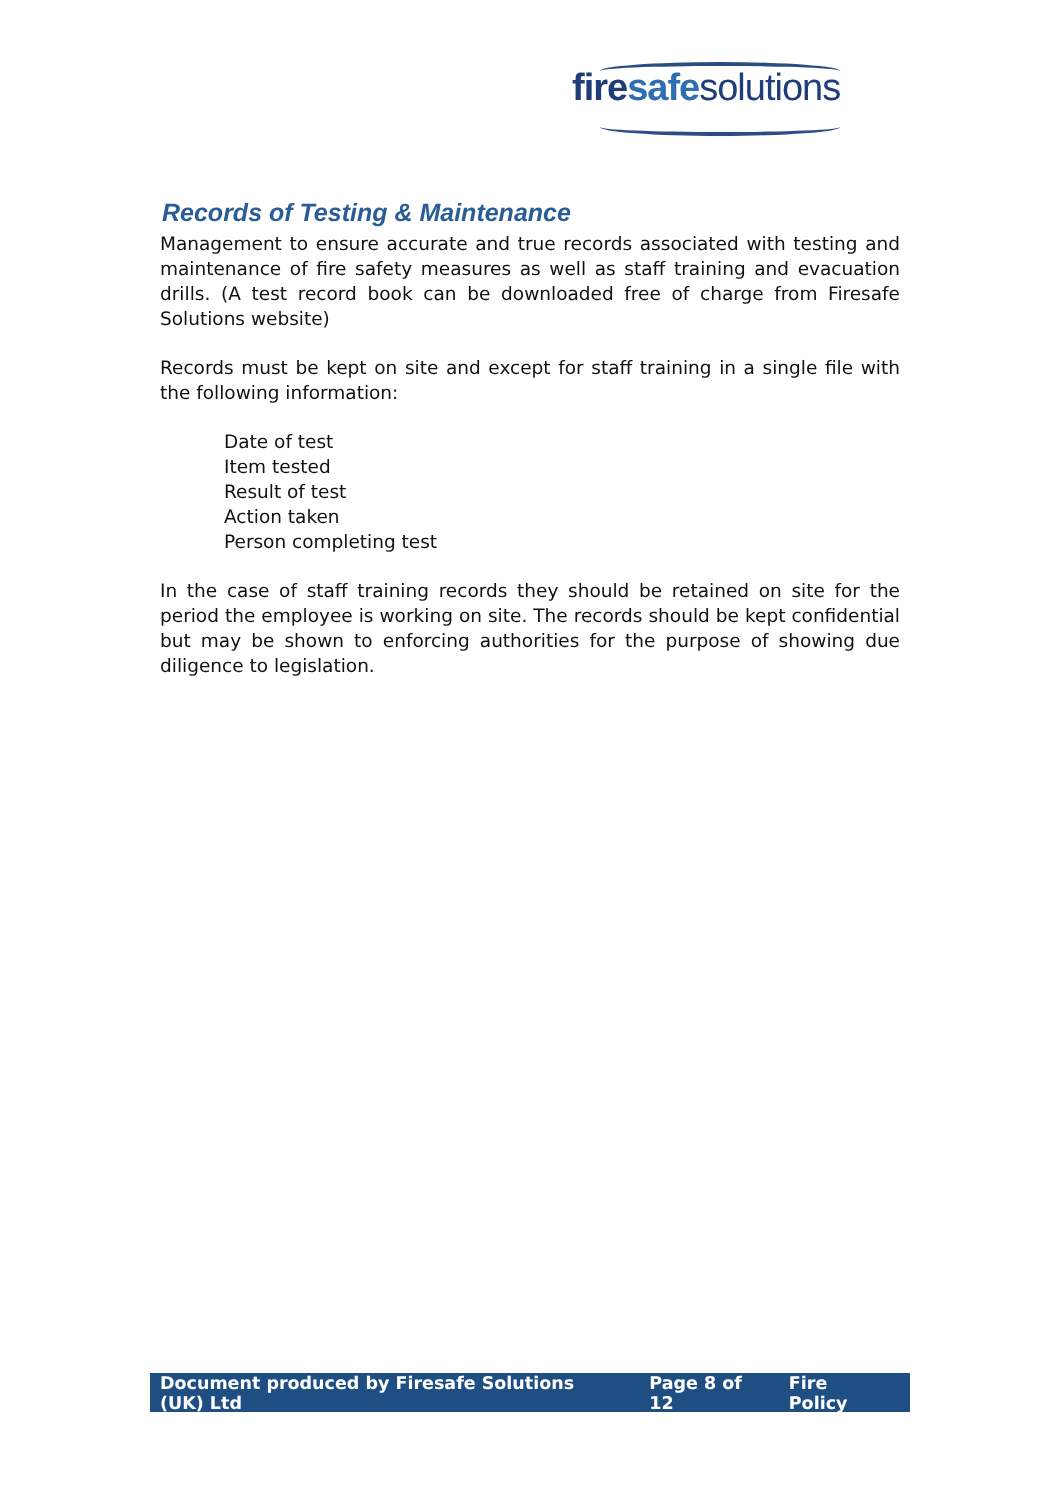fire safe solutions
Records of Testing & Maintenance
Management to ensure accurate and true records associated with testing and maintenance of fire safety measures as well as staff training and evacuation drills. (A test record book can be downloaded free of charge from Firesafe Solutions website)
Records must be kept on site and except for staff training in a single file with the following information:
Date of test
Item tested
Result of test
Action taken
Person completing test
In the case of staff training records they should be retained on site for the period the employee is working on site. The records should be kept confidential but may be shown to enforcing authorities for the purpose of showing due diligence to legislation.
Document produced by Firesafe Solutions (UK) Ltd Page 8 of 12 Fire Policy